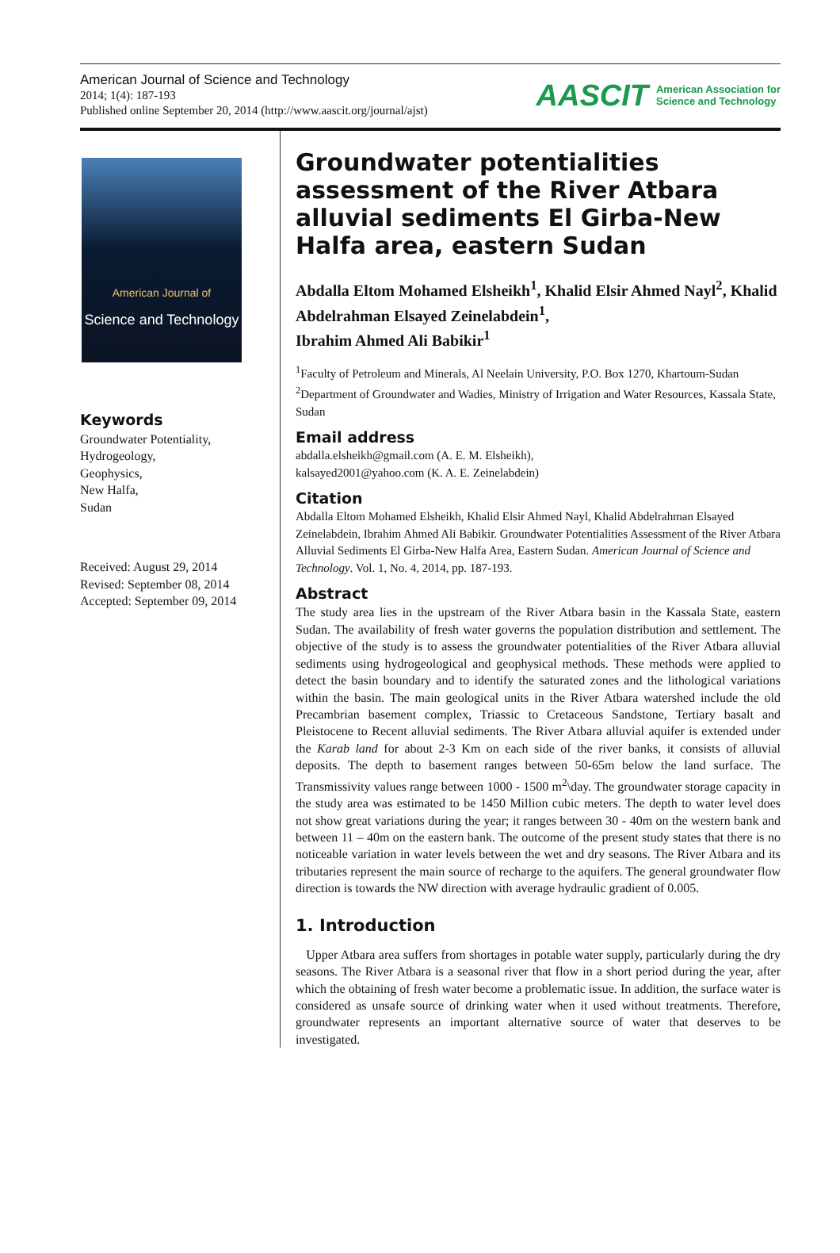American Journal of Science and Technology
2014; 1(4): 187-193
Published online September 20, 2014 (http://www.aascit.org/journal/ajst)
AASCIT American Association for
Science and Technology
American Journal of
Science and Technology
Keywords
Groundwater Potentiality,
Hydrogeology,
Geophysics,
New Halfa,
Sudan
Received: August 29, 2014
Revised: September 08, 2014
Accepted: September 09, 2014
Groundwater potentialities assessment of the River Atbara alluvial sediments El Girba-New Halfa area, eastern Sudan
Abdalla Eltom Mohamed Elsheikh<sup>1</sup>, Khalid Elsir Ahmed Nayl<sup>2</sup>, Khalid Abdelrahman Elsayed Zeinelabdein<sup>1</sup>,
Ibrahim Ahmed Ali Babikir<sup>1</sup>
<sup>1</sup> Faculty of Petroleum and Minerals, Al Neelain University, P.O. Box 1270, Khartoum-Sudan
<sup>2</sup> Department of Groundwater and Wadies, Ministry of Irrigation and Water Resources, Kassala State, Sudan
Email address
abdalla.elsheikh@gmail.com (A. E. M. Elsheikh),
kalsayed2001@yahoo.com (K. A. E. Zeinelabdein)
Citation
Abdalla Eltom Mohamed Elsheikh, Khalid Elsir Ahmed Nayl, Khalid Abdelrahman Elsayed Zeinelabdein, Ibrahim Ahmed Ali Babikir. Groundwater Potentialities Assessment of the River Atbara Alluvial Sediments El Girba-New Halfa Area, Eastern Sudan. American Journal of Science and Technology. Vol. 1, No. 4, 2014, pp. 187-193.
Abstract
The study area lies in the upstream of the River Atbara basin in the Kassala State, eastern Sudan. The availability of fresh water governs the population distribution and settlement. The objective of the study is to assess the groundwater potentialities of the River Atbara alluvial sediments using hydrogeological and geophysical methods. These methods were applied to detect the basin boundary and to identify the saturated zones and the lithological variations within the basin. The main geological units in the River Atbara watershed include the old Precambrian basement complex, Triassic to Cretaceous Sandstone, Tertiary basalt and Pleistocene to Recent alluvial sediments. The River Atbara alluvial aquifer is extended under the Karab land for about 2-3 Km on each side of the river banks, it consists of alluvial deposits. The depth to basement ranges between 50-65m below the land surface. The Transmissivity values range between 1000 - 1500 m<sup>2</sup>\day. The groundwater storage capacity in the study area was estimated to be 1450 Million cubic meters. The depth to water level does not show great variations during the year; it ranges between 30 - 40m on the western bank and between 11 – 40m on the eastern bank. The outcome of the present study states that there is no noticeable variation in water levels between the wet and dry seasons. The River Atbara and its tributaries represent the main source of recharge to the aquifers. The general groundwater flow direction is towards the NW direction with average hydraulic gradient of 0.005.
1. Introduction
Upper Atbara area suffers from shortages in potable water supply, particularly during the dry seasons. The River Atbara is a seasonal river that flow in a short period during the year, after which the obtaining of fresh water become a problematic issue. In addition, the surface water is considered as unsafe source of drinking water when it used without treatments. Therefore, groundwater represents an important alternative source of water that deserves to be investigated.